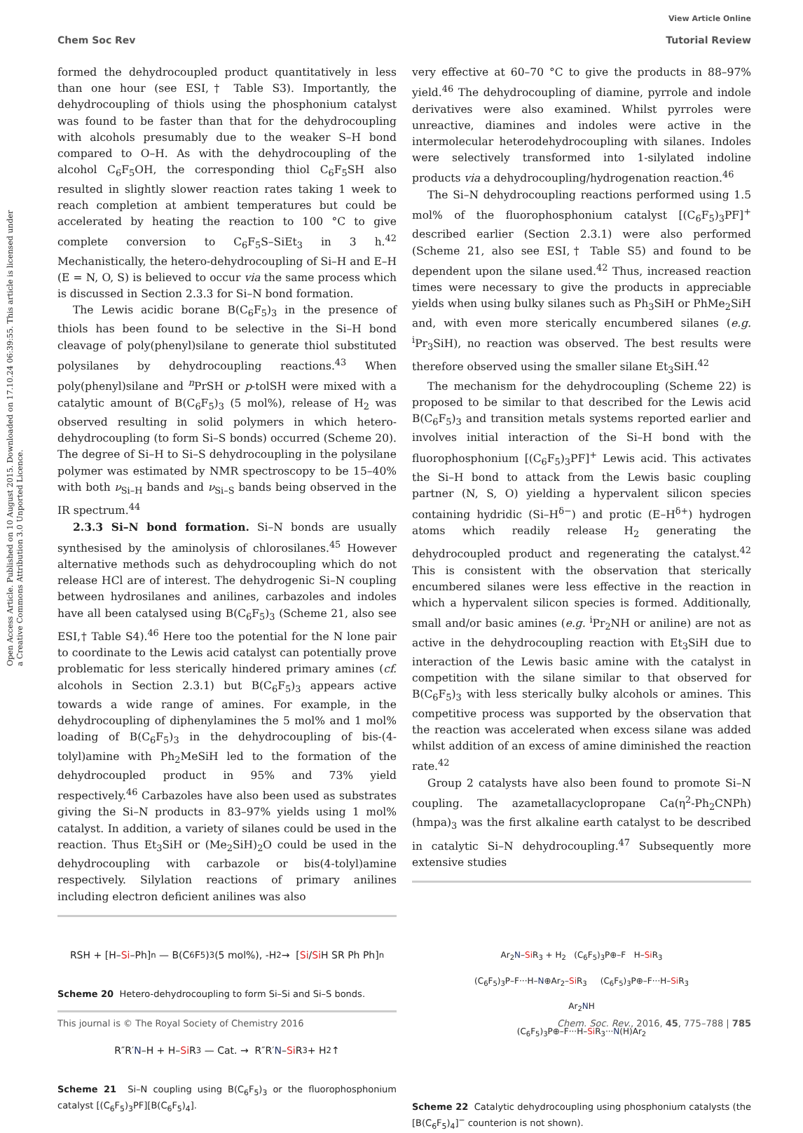Open Access Article. Published on 10 August 2015. Downloaded on 17.10.24 06:39:55. This article is licensed under a Creative Commons Attribution 3.0 Unported Licence.
View Article Online
Chem Soc Rev Tutorial Review
formed the dehydrocoupled product quantitatively in less than one hour (see ESI,† Table S3). Importantly, the dehydrocoupling of thiols using the phosphonium catalyst was found to be faster than that for the dehydrocoupling with alcohols presumably due to the weaker S–H bond compared to O–H. As with the dehydrocoupling of the alcohol C<sub>6</sub>F<sub>5</sub>OH, the corresponding thiol C<sub>6</sub>F<sub>5</sub>SH also resulted in slightly slower reaction rates taking 1 week to reach completion at ambient temperatures but could be accelerated by heating the reaction to 100 °C to give complete conversion to C<sub>6</sub>F<sub>5</sub>S–SiEt<sub>3</sub> in 3 h.<sup>42</sup> Mechanistically, the hetero-dehydrocoupling of Si–H and E–H (E = N, O, S) is believed to occur via the same process which is discussed in Section 2.3.3 for Si–N bond formation.
The Lewis acidic borane B(C<sub>6</sub>F<sub>5</sub>)<sub>3</sub> in the presence of thiols has been found to be selective in the Si–H bond cleavage of poly(phenyl)silane to generate thiol substituted polysilanes by dehydrocoupling reactions.<sup>43</sup> When poly(phenyl)silane and <sup>n</sup>PrSH or p-tolSH were mixed with a catalytic amount of B(C<sub>6</sub>F<sub>5</sub>)<sub>3</sub> (5 mol%), release of H<sub>2</sub> was observed resulting in solid polymers in which hetero-dehydrocoupling (to form Si–S bonds) occurred (Scheme 20). The degree of Si–H to Si–S dehydrocoupling in the polysilane polymer was estimated by NMR spectroscopy to be 15–40% with both ν<sub>Si–H</sub> bands and ν<sub>Si–S</sub> bands being observed in the IR spectrum.<sup>44</sup>
2.3.3 Si–N bond formation. Si–N bonds are usually synthesised by the aminolysis of chlorosilanes.<sup>45</sup> However alternative methods such as dehydrocoupling which do not release HCl are of interest. The dehydrogenic Si–N coupling between hydrosilanes and anilines, carbazoles and indoles have all been catalysed using B(C<sub>6</sub>F<sub>5</sub>)<sub>3</sub> (Scheme 21, also see ESI,† Table S4).<sup>46</sup> Here too the potential for the N lone pair to coordinate to the Lewis acid catalyst can potentially prove problematic for less sterically hindered primary amines (cf. alcohols in Section 2.3.1) but B(C<sub>6</sub>F<sub>5</sub>)<sub>3</sub> appears active towards a wide range of amines. For example, in the dehydrocoupling of diphenylamines the 5 mol% and 1 mol% loading of B(C<sub>6</sub>F<sub>5</sub>)<sub>3</sub> in the dehydrocoupling of bis-(4-tolyl)amine with Ph<sub>2</sub>MeSiH led to the formation of the dehydrocoupled product in 95% and 73% yield respectively.<sup>46</sup> Carbazoles have also been used as substrates giving the Si–N products in 83–97% yields using 1 mol% catalyst. In addition, a variety of silanes could be used in the reaction. Thus Et<sub>3</sub>SiH or (Me<sub>2</sub>SiH)<sub>2</sub>O could be used in the dehydrocoupling with carbazole or bis(4-tolyl)amine respectively. Silylation reactions of primary anilines including electron deficient anilines was also
RSH + [H– Si –Ph]<sub>n</sub> — B(C<sub>6</sub>F<sub>5</sub>)<sub>3</sub> (5 mol%), -H<sub>2</sub> → [Si / Si H SR Ph Ph]<sub>n</sub>
Scheme 20 Hetero-dehydrocoupling to form Si–Si and Si–S bonds.
R″R′ N –H + H– Si R<sub>3</sub> — Cat. → R″R′ N – Si R<sub>3</sub> + H<sub>2</sub>↑
Scheme 21 Si–N coupling using B(C<sub>6</sub>F<sub>5</sub>)<sub>3</sub> or the fluorophosphonium catalyst [(C<sub>6</sub>F<sub>5</sub>)<sub>3</sub>PF][B(C<sub>6</sub>F<sub>5</sub>)<sub>4</sub>].
very effective at 60–70 °C to give the products in 88–97% yield.<sup>46</sup> The dehydrocoupling of diamine, pyrrole and indole derivatives were also examined. Whilst pyrroles were unreactive, diamines and indoles were active in the intermolecular heterodehydrocoupling with silanes. Indoles were selectively transformed into 1-silylated indoline products via a dehydrocoupling/hydrogenation reaction.<sup>46</sup>
The Si–N dehydrocoupling reactions performed using 1.5 mol% of the fluorophosphonium catalyst [(C<sub>6</sub>F<sub>5</sub>)<sub>3</sub>PF]<sup>+</sup> described earlier (Section 2.3.1) were also performed (Scheme 21, also see ESI,† Table S5) and found to be dependent upon the silane used.<sup>42</sup> Thus, increased reaction times were necessary to give the products in appreciable yields when using bulky silanes such as Ph<sub>3</sub>SiH or PhMe<sub>2</sub>SiH and, with even more sterically encumbered silanes (e.g. <sup>i</sup>Pr<sub>3</sub>SiH), no reaction was observed. The best results were therefore observed using the smaller silane Et<sub>3</sub>SiH.<sup>42</sup>
The mechanism for the dehydrocoupling (Scheme 22) is proposed to be similar to that described for the Lewis acid B(C<sub>6</sub>F<sub>5</sub>)<sub>3</sub> and transition metals systems reported earlier and involves initial interaction of the Si–H bond with the fluorophosphonium [(C<sub>6</sub>F<sub>5</sub>)<sub>3</sub>PF]<sup>+</sup> Lewis acid. This activates the Si–H bond to attack from the Lewis basic coupling partner (N, S, O) yielding a hypervalent silicon species containing hydridic (Si–H<sup>δ−</sup>) and protic (E–H<sup>δ+</sup>) hydrogen atoms which readily release H<sub>2</sub> generating the dehydrocoupled product and regenerating the catalyst.<sup>42</sup> This is consistent with the observation that sterically encumbered silanes were less effective in the reaction in which a hypervalent silicon species is formed. Additionally, small and/or basic amines (e.g. <sup>i</sup>Pr<sub>2</sub>NH or aniline) are not as active in the dehydrocoupling reaction with Et<sub>3</sub>SiH due to interaction of the Lewis basic amine with the catalyst in competition with the silane similar to that observed for B(C<sub>6</sub>F<sub>5</sub>)<sub>3</sub> with less sterically bulky alcohols or amines. This competitive process was supported by the observation that the reaction was accelerated when excess silane was added whilst addition of an excess of amine diminished the reaction rate.<sup>42</sup>
Group 2 catalysts have also been found to promote Si–N coupling. The azametallacyclopropane Ca(η<sup>2</sup>-Ph<sub>2</sub>CNPh)(hmpa)<sub>3</sub> was the first alkaline earth catalyst to be described in catalytic Si–N dehydrocoupling.<sup>47</sup> Subsequently more extensive studies
Ar<sub>2</sub>N–Si R<sub>3</sub> + H<sub>2</sub> (C<sub>6</sub>F<sub>5</sub>)<sub>3</sub>P⊕–F H–Si R<sub>3</sub>
(C<sub>6</sub>F<sub>5</sub>)<sub>3</sub>P–F···H–N⊕Ar<sub>2</sub>–Si R<sub>3</sub> (C<sub>6</sub>F<sub>5</sub>)<sub>3</sub>P⊕–F···H–Si R<sub>3</sub>
Ar<sub>2</sub>NH
(C<sub>6</sub>F<sub>5</sub>)<sub>3</sub>P⊕–F···H–Si R<sub>3</sub>···N(H)Ar<sub>2</sub>
Scheme 22 Catalytic dehydrocoupling using phosphonium catalysts (the [B(C<sub>6</sub>F<sub>5</sub>)<sub>4</sub>]<sup>−</sup> counterion is not shown).
This journal is © The Royal Society of Chemistry 2016 Chem. Soc. Rev., 2016, 45, 775–788 | 785